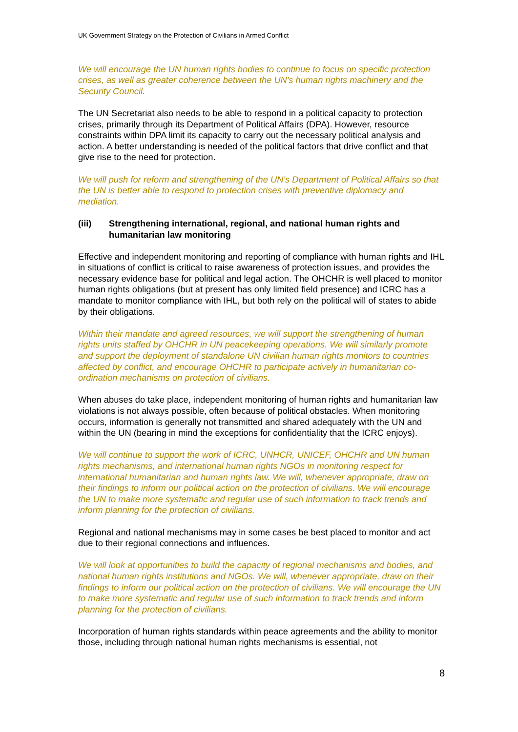UK Government Strategy on the Protection of Civilians in Armed Conflict
We will encourage the UN human rights bodies to continue to focus on specific protection crises, as well as greater coherence between the UN's human rights machinery and the Security Council.
The UN Secretariat also needs to be able to respond in a political capacity to protection crises, primarily through its Department of Political Affairs (DPA). However, resource constraints within DPA limit its capacity to carry out the necessary political analysis and action. A better understanding is needed of the political factors that drive conflict and that give rise to the need for protection.
We will push for reform and strengthening of the UN’s Department of Political Affairs so that the UN is better able to respond to protection crises with preventive diplomacy and mediation.
(iii) Strengthening international, regional, and national human rights and humanitarian law monitoring
Effective and independent monitoring and reporting of compliance with human rights and IHL in situations of conflict is critical to raise awareness of protection issues, and provides the necessary evidence base for political and legal action. The OHCHR is well placed to monitor human rights obligations (but at present has only limited field presence) and ICRC has a mandate to monitor compliance with IHL, but both rely on the political will of states to abide by their obligations.
Within their mandate and agreed resources, we will support the strengthening of human rights units staffed by OHCHR in UN peacekeeping operations. We will similarly promote and support the deployment of standalone UN civilian human rights monitors to countries affected by conflict, and encourage OHCHR to participate actively in humanitarian co-ordination mechanisms on protection of civilians.
When abuses do take place, independent monitoring of human rights and humanitarian law violations is not always possible, often because of political obstacles. When monitoring occurs, information is generally not transmitted and shared adequately with the UN and within the UN (bearing in mind the exceptions for confidentiality that the ICRC enjoys).
We will continue to support the work of ICRC, UNHCR, UNICEF, OHCHR and UN human rights mechanisms, and international human rights NGOs in monitoring respect for international humanitarian and human rights law. We will, whenever appropriate, draw on their findings to inform our political action on the protection of civilians. We will encourage the UN to make more systematic and regular use of such information to track trends and inform planning for the protection of civilians.
Regional and national mechanisms may in some cases be best placed to monitor and act due to their regional connections and influences.
We will look at opportunities to build the capacity of regional mechanisms and bodies, and national human rights institutions and NGOs. We will, whenever appropriate, draw on their findings to inform our political action on the protection of civilians. We will encourage the UN to make more systematic and regular use of such information to track trends and inform planning for the protection of civilians.
Incorporation of human rights standards within peace agreements and the ability to monitor those, including through national human rights mechanisms is essential, not
8